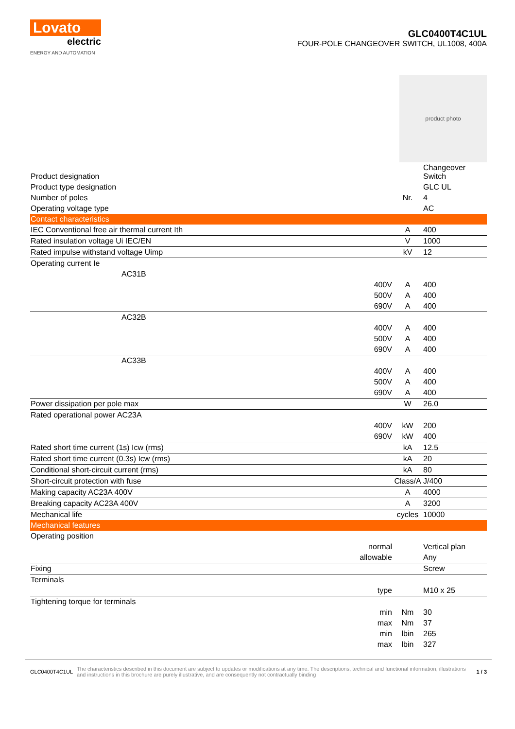Lovato
electric
ENERGY AND AUTOMATION
GLC0400T4C1UL
FOUR-POLE CHANGEOVER SWITCH, UL1008, 400A
product photo
| Product designation | | | Changeover Switch |
| Product type designation | | | GLC UL |
| Number of poles | | Nr. | 4 |
| Operating voltage type | | | AC |
| Contact characteristics | | | |
| IEC Conventional free air thermal current Ith | | A | 400 |
| Rated insulation voltage Ui IEC/EN | | V | 1000 |
| Rated impulse withstand voltage Uimp | | kV | 12 |
| Operating current Ie | | | |
| AC31B | | | |
| | 400V | A | 400 |
| | 500V | A | 400 |
| | 690V | A | 400 |
| AC32B | | | |
| | 400V | A | 400 |
| | 500V | A | 400 |
| | 690V | A | 400 |
| AC33B | | | |
| | 400V | A | 400 |
| | 500V | A | 400 |
| | 690V | A | 400 |
| Power dissipation per pole max | | W | 26.0 |
| Rated operational power AC23A | | | |
| | 400V | kW | 200 |
| | 690V | kW | 400 |
| Rated short time current (1s) Icw (rms) | | kA | 12.5 |
| Rated short time current (0.3s) Icw (rms) | | kA | 20 |
| Conditional short-circuit current (rms) | | kA | 80 |
| Short-circuit protection with fuse | | Class/A | J/400 |
| Making capacity AC23A 400V | | A | 4000 |
| Breaking capacity AC23A 400V | | A | 3200 |
| Mechanical life | | cycles | 10000 |
| Mechanical features | | | |
| Operating position | | | |
| | normal | | Vertical plan |
| | allowable | | Any |
| Fixing | | | Screw |
| Terminals | | | |
| | type | | M10 x 25 |
| Tightening torque for terminals | | | |
| | min | Nm | 30 |
| | max | Nm | 37 |
| | min | lbin | 265 |
| | max | lbin | 327 |
GLC0400T4C1UL The characteristics described in this document are subject to updates or modifications at any time. The descriptions, technical and functional information, illustrations and instructions in this brochure are purely illustrative, and are consequently not contractually binding 1 / 3